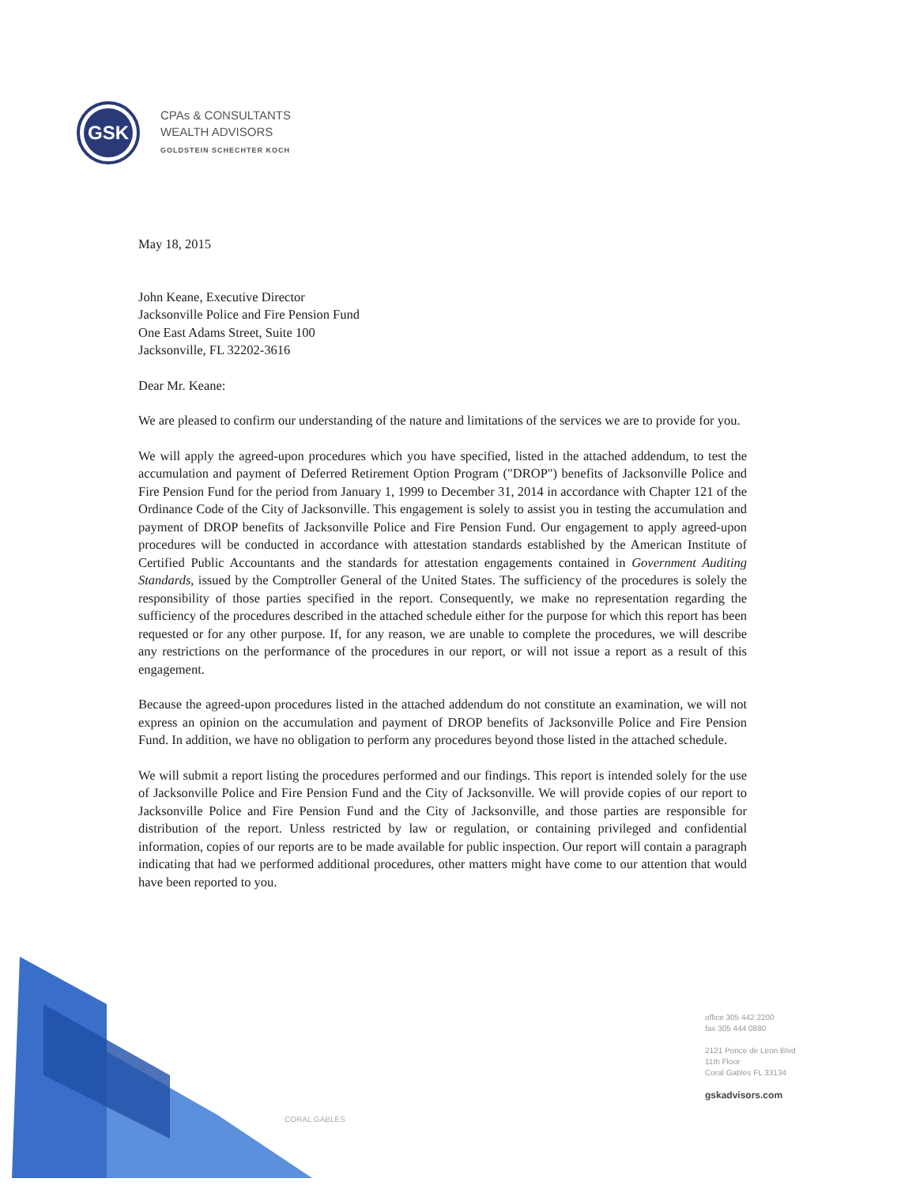GSK
CPAs & CONSULTANTS
WEALTH ADVISORS
GOLDSTEIN SCHECHTER KOCH
May 18, 2015
John Keane, Executive Director
Jacksonville Police and Fire Pension Fund
One East Adams Street, Suite 100
Jacksonville, FL 32202-3616
Dear Mr. Keane:
We are pleased to confirm our understanding of the nature and limitations of the services we are to provide for you.
We will apply the agreed-upon procedures which you have specified, listed in the attached addendum, to test the accumulation and payment of Deferred Retirement Option Program ("DROP") benefits of Jacksonville Police and Fire Pension Fund for the period from January 1, 1999 to December 31, 2014 in accordance with Chapter 121 of the Ordinance Code of the City of Jacksonville. This engagement is solely to assist you in testing the accumulation and payment of DROP benefits of Jacksonville Police and Fire Pension Fund. Our engagement to apply agreed-upon procedures will be conducted in accordance with attestation standards established by the American Institute of Certified Public Accountants and the standards for attestation engagements contained in Government Auditing Standards, issued by the Comptroller General of the United States. The sufficiency of the procedures is solely the responsibility of those parties specified in the report. Consequently, we make no representation regarding the sufficiency of the procedures described in the attached schedule either for the purpose for which this report has been requested or for any other purpose. If, for any reason, we are unable to complete the procedures, we will describe any restrictions on the performance of the procedures in our report, or will not issue a report as a result of this engagement.
Because the agreed-upon procedures listed in the attached addendum do not constitute an examination, we will not express an opinion on the accumulation and payment of DROP benefits of Jacksonville Police and Fire Pension Fund. In addition, we have no obligation to perform any procedures beyond those listed in the attached schedule.
We will submit a report listing the procedures performed and our findings. This report is intended solely for the use of Jacksonville Police and Fire Pension Fund and the City of Jacksonville. We will provide copies of our report to Jacksonville Police and Fire Pension Fund and the City of Jacksonville, and those parties are responsible for distribution of the report. Unless restricted by law or regulation, or containing privileged and confidential information, copies of our reports are to be made available for public inspection. Our report will contain a paragraph indicating that had we performed additional procedures, other matters might have come to our attention that would have been reported to you.
CORAL GABLES
office 305 442 2200
fax 305 444 0880
2121 Ponce de Leon Blvd
11th Floor
Coral Gables FL 33134
gskadvisors.com